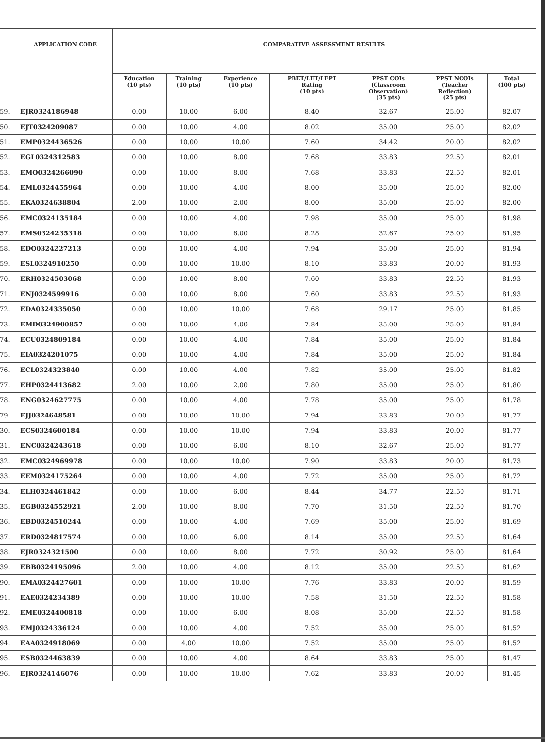| | APPLICATION CODE | COMPARATIVE ASSESSMENT RESULTS | | | | | | |
| --- | --- | --- | --- | --- | --- | --- | --- | --- |
| | | Education (10 pts) | Training (10 pts) | Experience (10 pts) | PBET/LET/LEPT Rating (10 pts) | PPST COIs (Classroom Observation) (35 pts) | PPST NCOIs (Teacher Reflection) (25 pts) | Total (100 pts) |
| 59. | EJR0324186948 | 0.00 | 10.00 | 6.00 | 8.40 | 32.67 | 25.00 | 82.07 |
| 50. | EJT0324209087 | 0.00 | 10.00 | 4.00 | 8.02 | 35.00 | 25.00 | 82.02 |
| 51. | EMP0324436526 | 0.00 | 10.00 | 10.00 | 7.60 | 34.42 | 20.00 | 82.02 |
| 52. | EGL0324312583 | 0.00 | 10.00 | 8.00 | 7.68 | 33.83 | 22.50 | 82.01 |
| 53. | EMO0324266090 | 0.00 | 10.00 | 8.00 | 7.68 | 33.83 | 22.50 | 82.01 |
| 54. | EML0324455964 | 0.00 | 10.00 | 4.00 | 8.00 | 35.00 | 25.00 | 82.00 |
| 55. | EKA0324638804 | 2.00 | 10.00 | 2.00 | 8.00 | 35.00 | 25.00 | 82.00 |
| 56. | EMC0324135184 | 0.00 | 10.00 | 4.00 | 7.98 | 35.00 | 25.00 | 81.98 |
| 57. | EMS0324235318 | 0.00 | 10.00 | 6.00 | 8.28 | 32.67 | 25.00 | 81.95 |
| 58. | EDO0324227213 | 0.00 | 10.00 | 4.00 | 7.94 | 35.00 | 25.00 | 81.94 |
| 59. | ESL0324910250 | 0.00 | 10.00 | 10.00 | 8.10 | 33.83 | 20.00 | 81.93 |
| 70. | ERH0324503068 | 0.00 | 10.00 | 8.00 | 7.60 | 33.83 | 22.50 | 81.93 |
| 71. | ENJ0324599916 | 0.00 | 10.00 | 8.00 | 7.60 | 33.83 | 22.50 | 81.93 |
| 72. | EDA0324335050 | 0.00 | 10.00 | 10.00 | 7.68 | 29.17 | 25.00 | 81.85 |
| 73. | EMD0324900857 | 0.00 | 10.00 | 4.00 | 7.84 | 35.00 | 25.00 | 81.84 |
| 74. | ECU0324809184 | 0.00 | 10.00 | 4.00 | 7.84 | 35.00 | 25.00 | 81.84 |
| 75. | EIA0324201075 | 0.00 | 10.00 | 4.00 | 7.84 | 35.00 | 25.00 | 81.84 |
| 76. | ECL0324323840 | 0.00 | 10.00 | 4.00 | 7.82 | 35.00 | 25.00 | 81.82 |
| 77. | EHP0324413682 | 2.00 | 10.00 | 2.00 | 7.80 | 35.00 | 25.00 | 81.80 |
| 78. | ENG0324627775 | 0.00 | 10.00 | 4.00 | 7.78 | 35.00 | 25.00 | 81.78 |
| 79. | EJJ0324648581 | 0.00 | 10.00 | 10.00 | 7.94 | 33.83 | 20.00 | 81.77 |
| 30. | ECS0324600184 | 0.00 | 10.00 | 10.00 | 7.94 | 33.83 | 20.00 | 81.77 |
| 31. | ENC0324243618 | 0.00 | 10.00 | 6.00 | 8.10 | 32.67 | 25.00 | 81.77 |
| 32. | EMC0324969978 | 0.00 | 10.00 | 10.00 | 7.90 | 33.83 | 20.00 | 81.73 |
| 33. | EEM0324175264 | 0.00 | 10.00 | 4.00 | 7.72 | 35.00 | 25.00 | 81.72 |
| 34. | ELH0324461842 | 0.00 | 10.00 | 6.00 | 8.44 | 34.77 | 22.50 | 81.71 |
| 35. | EGB0324552921 | 2.00 | 10.00 | 8.00 | 7.70 | 31.50 | 22.50 | 81.70 |
| 36. | EBD0324510244 | 0.00 | 10.00 | 4.00 | 7.69 | 35.00 | 25.00 | 81.69 |
| 37. | ERD0324817574 | 0.00 | 10.00 | 6.00 | 8.14 | 35.00 | 22.50 | 81.64 |
| 38. | EJR0324321500 | 0.00 | 10.00 | 8.00 | 7.72 | 30.92 | 25.00 | 81.64 |
| 39. | EBB0324195096 | 2.00 | 10.00 | 4.00 | 8.12 | 35.00 | 22.50 | 81.62 |
| 90. | EMA0324427601 | 0.00 | 10.00 | 10.00 | 7.76 | 33.83 | 20.00 | 81.59 |
| 91. | EAE0324234389 | 0.00 | 10.00 | 10.00 | 7.58 | 31.50 | 22.50 | 81.58 |
| 92. | EME0324400818 | 0.00 | 10.00 | 6.00 | 8.08 | 35.00 | 22.50 | 81.58 |
| 93. | EMJ0324336124 | 0.00 | 10.00 | 4.00 | 7.52 | 35.00 | 25.00 | 81.52 |
| 94. | EAA0324918069 | 0.00 | 4.00 | 10.00 | 7.52 | 35.00 | 25.00 | 81.52 |
| 95. | ESB0324463839 | 0.00 | 10.00 | 4.00 | 8.64 | 33.83 | 25.00 | 81.47 |
| 96. | EJR0324146076 | 0.00 | 10.00 | 10.00 | 7.62 | 33.83 | 20.00 | 81.45 |